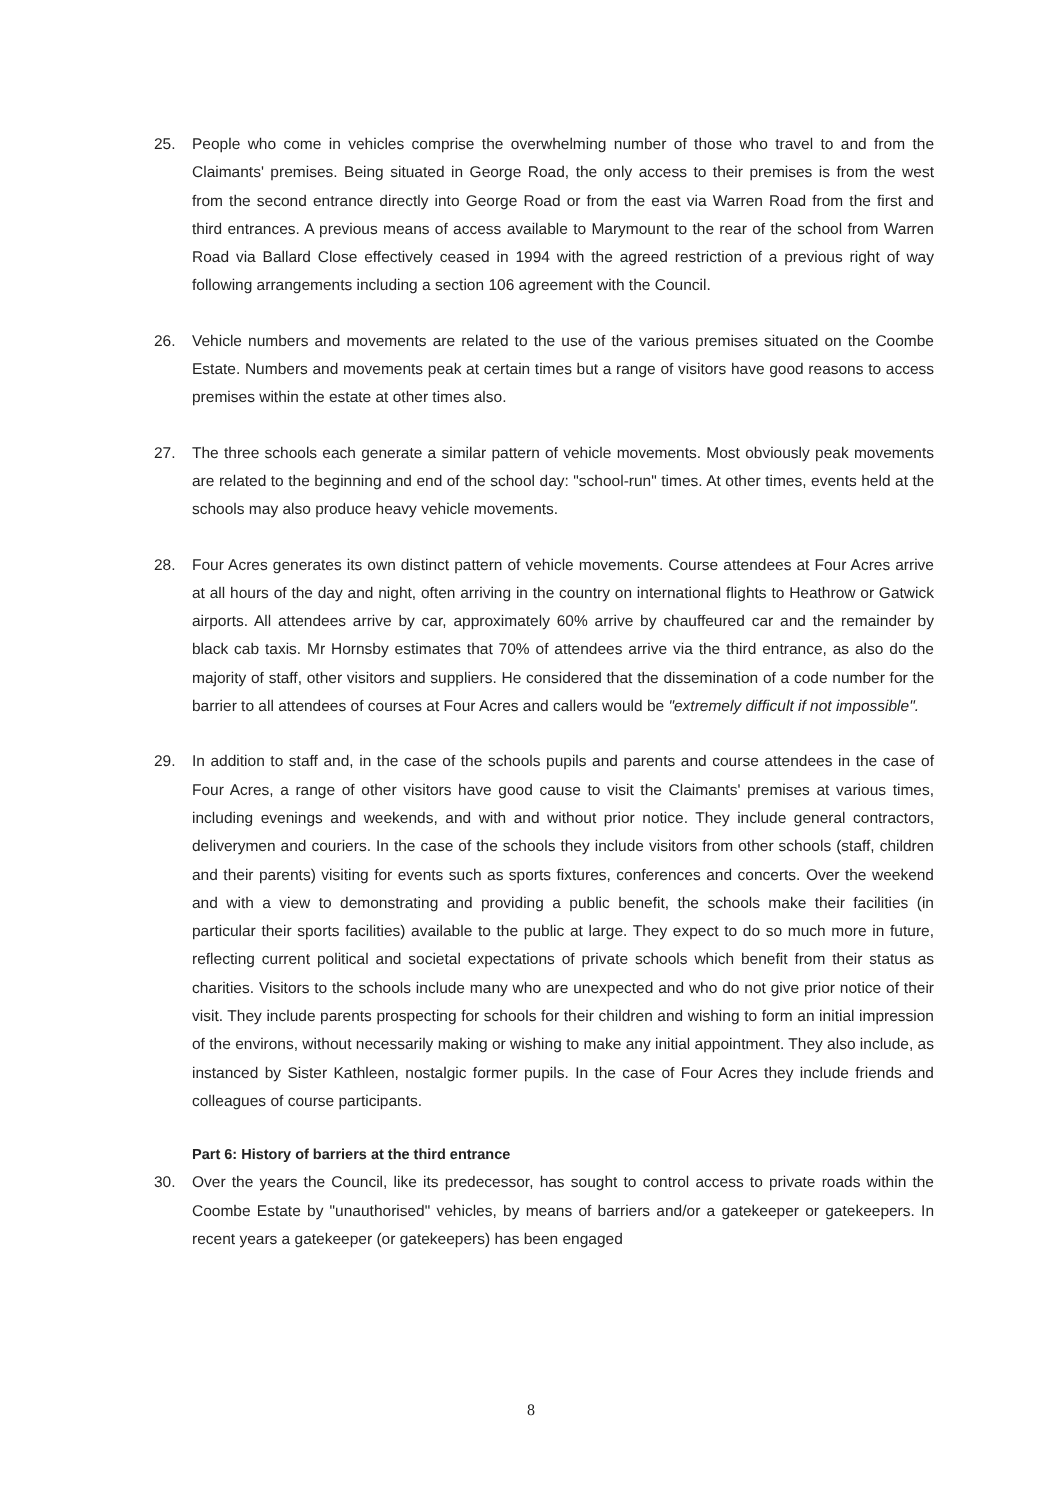25. People who come in vehicles comprise the overwhelming number of those who travel to and from the Claimants' premises. Being situated in George Road, the only access to their premises is from the west from the second entrance directly into George Road or from the east via Warren Road from the first and third entrances. A previous means of access available to Marymount to the rear of the school from Warren Road via Ballard Close effectively ceased in 1994 with the agreed restriction of a previous right of way following arrangements including a section 106 agreement with the Council.
26. Vehicle numbers and movements are related to the use of the various premises situated on the Coombe Estate. Numbers and movements peak at certain times but a range of visitors have good reasons to access premises within the estate at other times also.
27. The three schools each generate a similar pattern of vehicle movements. Most obviously peak movements are related to the beginning and end of the school day: "school-run" times. At other times, events held at the schools may also produce heavy vehicle movements.
28. Four Acres generates its own distinct pattern of vehicle movements. Course attendees at Four Acres arrive at all hours of the day and night, often arriving in the country on international flights to Heathrow or Gatwick airports. All attendees arrive by car, approximately 60% arrive by chauffeured car and the remainder by black cab taxis. Mr Hornsby estimates that 70% of attendees arrive via the third entrance, as also do the majority of staff, other visitors and suppliers. He considered that the dissemination of a code number for the barrier to all attendees of courses at Four Acres and callers would be "extremely difficult if not impossible".
29. In addition to staff and, in the case of the schools pupils and parents and course attendees in the case of Four Acres, a range of other visitors have good cause to visit the Claimants' premises at various times, including evenings and weekends, and with and without prior notice. They include general contractors, deliverymen and couriers. In the case of the schools they include visitors from other schools (staff, children and their parents) visiting for events such as sports fixtures, conferences and concerts. Over the weekend and with a view to demonstrating and providing a public benefit, the schools make their facilities (in particular their sports facilities) available to the public at large. They expect to do so much more in future, reflecting current political and societal expectations of private schools which benefit from their status as charities. Visitors to the schools include many who are unexpected and who do not give prior notice of their visit. They include parents prospecting for schools for their children and wishing to form an initial impression of the environs, without necessarily making or wishing to make any initial appointment. They also include, as instanced by Sister Kathleen, nostalgic former pupils. In the case of Four Acres they include friends and colleagues of course participants.
Part 6: History of barriers at the third entrance
30. Over the years the Council, like its predecessor, has sought to control access to private roads within the Coombe Estate by "unauthorised" vehicles, by means of barriers and/or a gatekeeper or gatekeepers. In recent years a gatekeeper (or gatekeepers) has been engaged
8